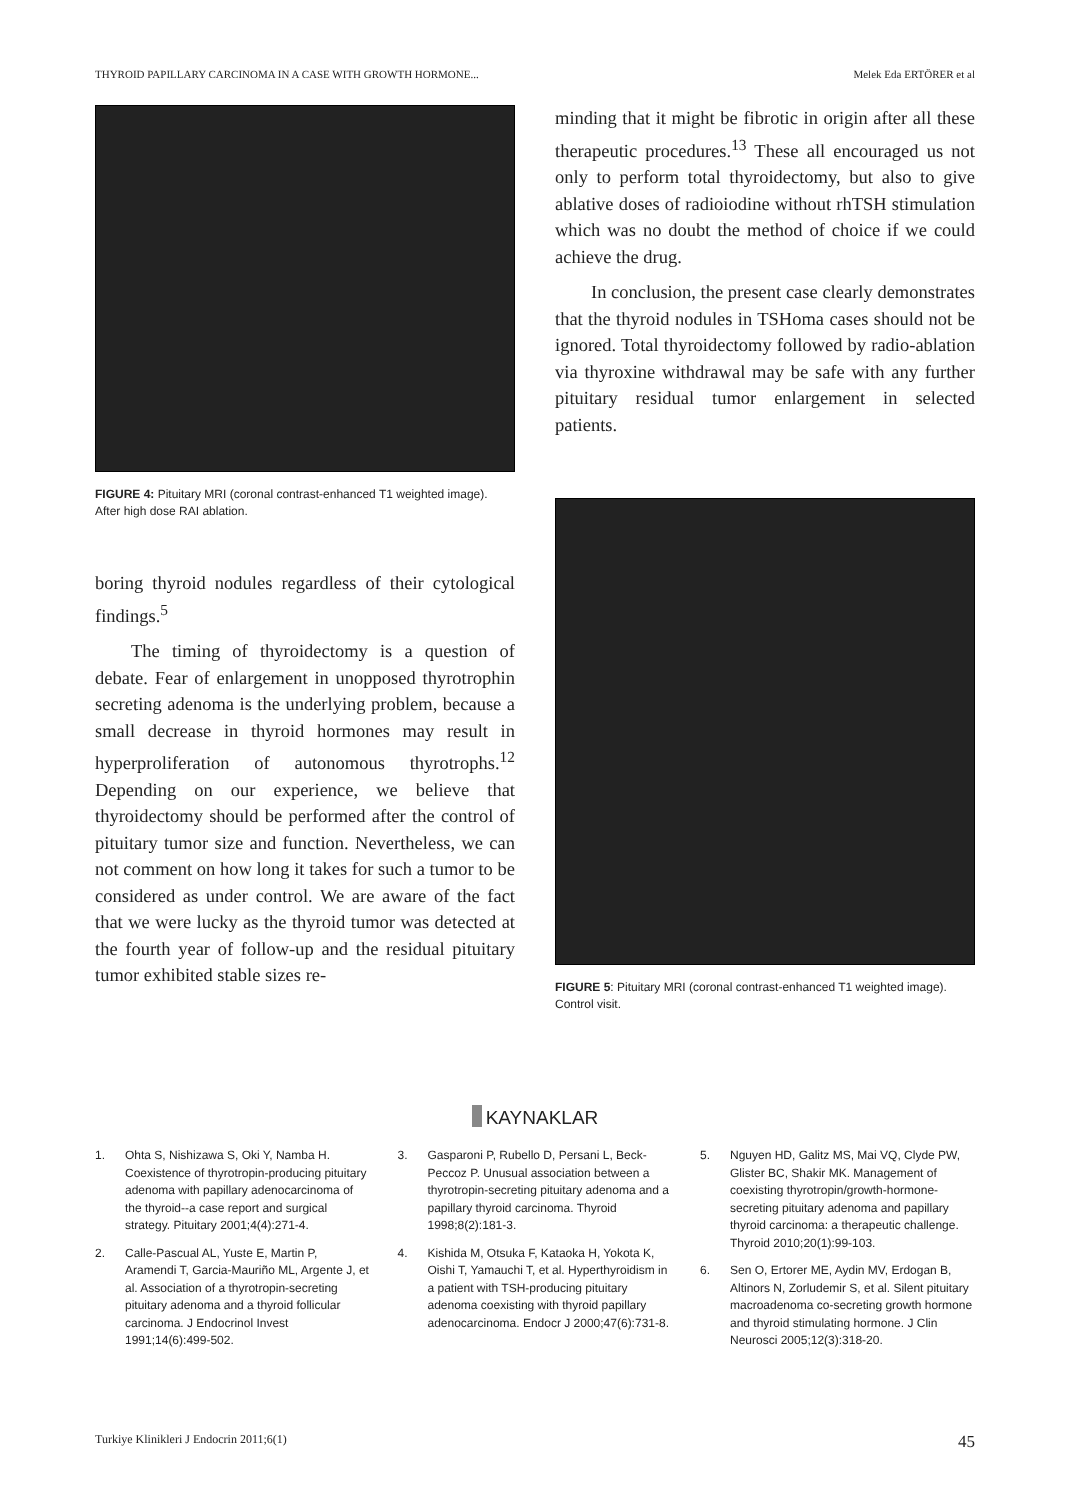THYROID PAPILLARY CARCINOMA IN A CASE WITH GROWTH HORMONE... Melek Eda ERTÖRER et al
FIGURE 4: Pituitary MRI (coronal contrast-enhanced T1 weighted image). After high dose RAI ablation.
boring thyroid nodules regardless of their cytological findings.<sup>5</sup>
The timing of thyroidectomy is a question of debate. Fear of enlargement in unopposed thyrotrophin secreting adenoma is the underlying problem, because a small decrease in thyroid hormones may result in hyperproliferation of autonomous thyrotrophs.<sup>12</sup> Depending on our experience, we believe that thyroidectomy should be performed after the control of pituitary tumor size and function. Nevertheless, we can not comment on how long it takes for such a tumor to be considered as under control. We are aware of the fact that we were lucky as the thyroid tumor was detected at the fourth year of follow-up and the residual pituitary tumor exhibited stable sizes re-
minding that it might be fibrotic in origin after all these therapeutic procedures.<sup>13</sup> These all encouraged us not only to perform total thyroidectomy, but also to give ablative doses of radioiodine without rhTSH stimulation which was no doubt the method of choice if we could achieve the drug.
In conclusion, the present case clearly demonstrates that the thyroid nodules in TSHoma cases should not be ignored. Total thyroidectomy followed by radio-ablation via thyroxine withdrawal may be safe with any further pituitary residual tumor enlargement in selected patients.
FIGURE 5: Pituitary MRI (coronal contrast-enhanced T1 weighted image). Control visit.
KAYNAKLAR
1. Ohta S, Nishizawa S, Oki Y, Namba H. Coexistence of thyrotropin-producing pituitary adenoma with papillary adenocarcinoma of the thyroid--a case report and surgical strategy. Pituitary 2001;4(4):271-4.
2. Calle-Pascual AL, Yuste E, Martin P, Aramendi T, Garcia-Mauriño ML, Argente J, et al. Association of a thyrotropin-secreting pituitary adenoma and a thyroid follicular carcinoma. J Endocrinol Invest 1991;14(6):499-502.
3. Gasparoni P, Rubello D, Persani L, Beck-Peccoz P. Unusual association between a thyrotropin-secreting pituitary adenoma and a papillary thyroid carcinoma. Thyroid 1998;8(2):181-3.
4. Kishida M, Otsuka F, Kataoka H, Yokota K, Oishi T, Yamauchi T, et al. Hyperthyroidism in a patient with TSH-producing pituitary adenoma coexisting with thyroid papillary adenocarcinoma. Endocr J 2000;47(6):731-8.
5. Nguyen HD, Galitz MS, Mai VQ, Clyde PW, Glister BC, Shakir MK. Management of coexisting thyrotropin/growth-hormone-secreting pituitary adenoma and papillary thyroid carcinoma: a therapeutic challenge. Thyroid 2010;20(1):99-103.
6. Sen O, Ertorer ME, Aydin MV, Erdogan B, Altinors N, Zorludemir S, et al. Silent pituitary macroadenoma co-secreting growth hormone and thyroid stimulating hormone. J Clin Neurosci 2005;12(3):318-20.
Turkiye Klinikleri J Endocrin 2011;6(1) 45